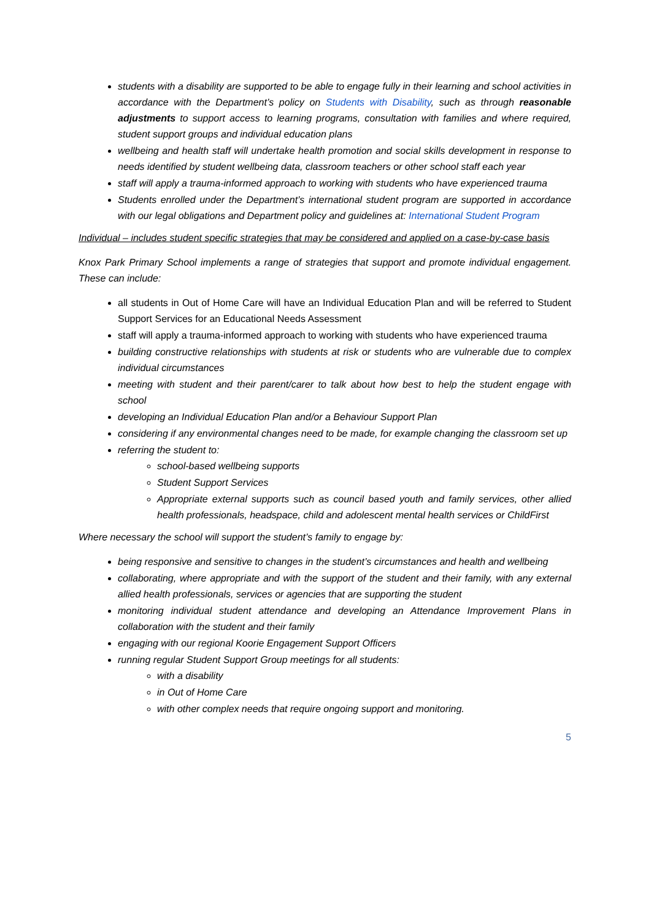students with a disability are supported to be able to engage fully in their learning and school activities in accordance with the Department’s policy on Students with Disability, such as through reasonable adjustments to support access to learning programs, consultation with families and where required, student support groups and individual education plans
wellbeing and health staff will undertake health promotion and social skills development in response to needs identified by student wellbeing data, classroom teachers or other school staff each year
staff will apply a trauma-informed approach to working with students who have experienced trauma
Students enrolled under the Department’s international student program are supported in accordance with our legal obligations and Department policy and guidelines at: International Student Program
Individual – includes student specific strategies that may be considered and applied on a case-by-case basis
Knox Park Primary School implements a range of strategies that support and promote individual engagement. These can include:
all students in Out of Home Care will have an Individual Education Plan and will be referred to Student Support Services for an Educational Needs Assessment
staff will apply a trauma-informed approach to working with students who have experienced trauma
building constructive relationships with students at risk or students who are vulnerable due to complex individual circumstances
meeting with student and their parent/carer to talk about how best to help the student engage with school
developing an Individual Education Plan and/or a Behaviour Support Plan
considering if any environmental changes need to be made, for example changing the classroom set up
referring the student to:
school-based wellbeing supports
Student Support Services
Appropriate external supports such as council based youth and family services, other allied health professionals, headspace, child and adolescent mental health services or ChildFirst
Where necessary the school will support the student’s family to engage by:
being responsive and sensitive to changes in the student’s circumstances and health and wellbeing
collaborating, where appropriate and with the support of the student and their family, with any external allied health professionals, services or agencies that are supporting the student
monitoring individual student attendance and developing an Attendance Improvement Plans in collaboration with the student and their family
engaging with our regional Koorie Engagement Support Officers
running regular Student Support Group meetings for all students:
with a disability
in Out of Home Care
with other complex needs that require ongoing support and monitoring.
5